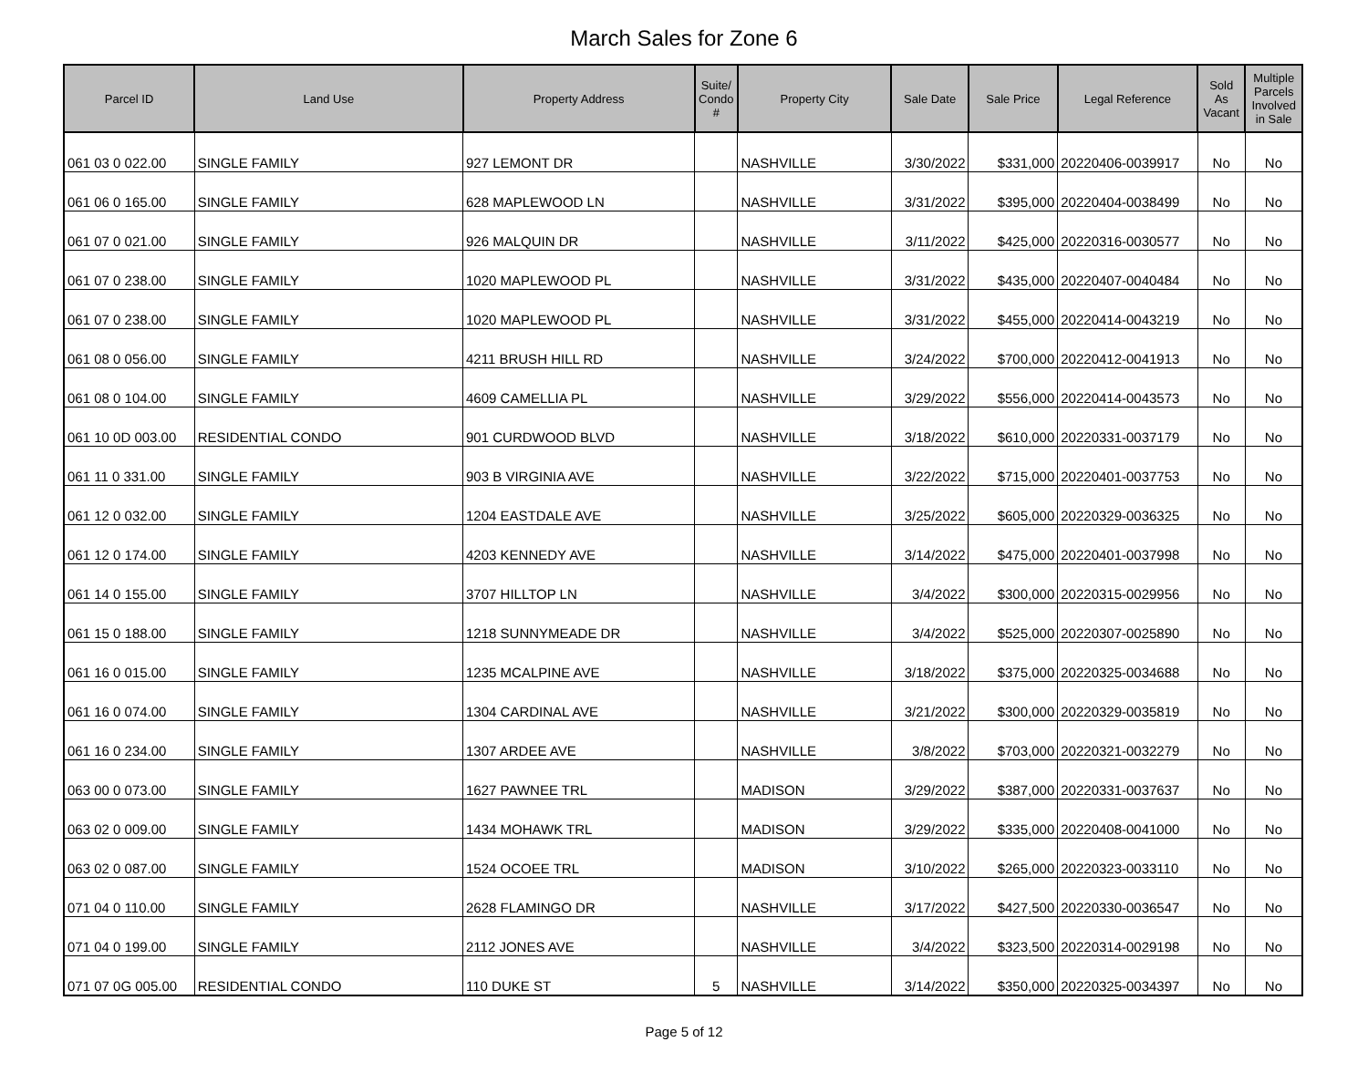March Sales for Zone 6
| Parcel ID | Land Use | Property Address | Suite/ Condo # | Property City | Sale Date | Sale Price | Legal Reference | Sold As Vacant | Multiple Parcels Involved in Sale |
| --- | --- | --- | --- | --- | --- | --- | --- | --- | --- |
| 061 03 0 022.00 | SINGLE FAMILY | 927 LEMONT DR | | NASHVILLE | 3/30/2022 | $331,000 | 20220406-0039917 | No | No |
| 061 06 0 165.00 | SINGLE FAMILY | 628 MAPLEWOOD LN | | NASHVILLE | 3/31/2022 | $395,000 | 20220404-0038499 | No | No |
| 061 07 0 021.00 | SINGLE FAMILY | 926 MALQUIN DR | | NASHVILLE | 3/11/2022 | $425,000 | 20220316-0030577 | No | No |
| 061 07 0 238.00 | SINGLE FAMILY | 1020 MAPLEWOOD PL | | NASHVILLE | 3/31/2022 | $435,000 | 20220407-0040484 | No | No |
| 061 07 0 238.00 | SINGLE FAMILY | 1020 MAPLEWOOD PL | | NASHVILLE | 3/31/2022 | $455,000 | 20220414-0043219 | No | No |
| 061 08 0 056.00 | SINGLE FAMILY | 4211 BRUSH HILL RD | | NASHVILLE | 3/24/2022 | $700,000 | 20220412-0041913 | No | No |
| 061 08 0 104.00 | SINGLE FAMILY | 4609 CAMELLIA PL | | NASHVILLE | 3/29/2022 | $556,000 | 20220414-0043573 | No | No |
| 061 10 0D 003.00 | RESIDENTIAL CONDO | 901 CURDWOOD BLVD | | NASHVILLE | 3/18/2022 | $610,000 | 20220331-0037179 | No | No |
| 061 11 0 331.00 | SINGLE FAMILY | 903 B VIRGINIA AVE | | NASHVILLE | 3/22/2022 | $715,000 | 20220401-0037753 | No | No |
| 061 12 0 032.00 | SINGLE FAMILY | 1204 EASTDALE AVE | | NASHVILLE | 3/25/2022 | $605,000 | 20220329-0036325 | No | No |
| 061 12 0 174.00 | SINGLE FAMILY | 4203 KENNEDY AVE | | NASHVILLE | 3/14/2022 | $475,000 | 20220401-0037998 | No | No |
| 061 14 0 155.00 | SINGLE FAMILY | 3707 HILLTOP LN | | NASHVILLE | 3/4/2022 | $300,000 | 20220315-0029956 | No | No |
| 061 15 0 188.00 | SINGLE FAMILY | 1218 SUNNYMEADE DR | | NASHVILLE | 3/4/2022 | $525,000 | 20220307-0025890 | No | No |
| 061 16 0 015.00 | SINGLE FAMILY | 1235 MCALPINE AVE | | NASHVILLE | 3/18/2022 | $375,000 | 20220325-0034688 | No | No |
| 061 16 0 074.00 | SINGLE FAMILY | 1304 CARDINAL AVE | | NASHVILLE | 3/21/2022 | $300,000 | 20220329-0035819 | No | No |
| 061 16 0 234.00 | SINGLE FAMILY | 1307 ARDEE AVE | | NASHVILLE | 3/8/2022 | $703,000 | 20220321-0032279 | No | No |
| 063 00 0 073.00 | SINGLE FAMILY | 1627 PAWNEE TRL | | MADISON | 3/29/2022 | $387,000 | 20220331-0037637 | No | No |
| 063 02 0 009.00 | SINGLE FAMILY | 1434 MOHAWK TRL | | MADISON | 3/29/2022 | $335,000 | 20220408-0041000 | No | No |
| 063 02 0 087.00 | SINGLE FAMILY | 1524 OCOEE TRL | | MADISON | 3/10/2022 | $265,000 | 20220323-0033110 | No | No |
| 071 04 0 110.00 | SINGLE FAMILY | 2628 FLAMINGO DR | | NASHVILLE | 3/17/2022 | $427,500 | 20220330-0036547 | No | No |
| 071 04 0 199.00 | SINGLE FAMILY | 2112 JONES AVE | | NASHVILLE | 3/4/2022 | $323,500 | 20220314-0029198 | No | No |
| 071 07 0G 005.00 | RESIDENTIAL CONDO | 110 DUKE ST | 5 | NASHVILLE | 3/14/2022 | $350,000 | 20220325-0034397 | No | No |
Page 5 of 12